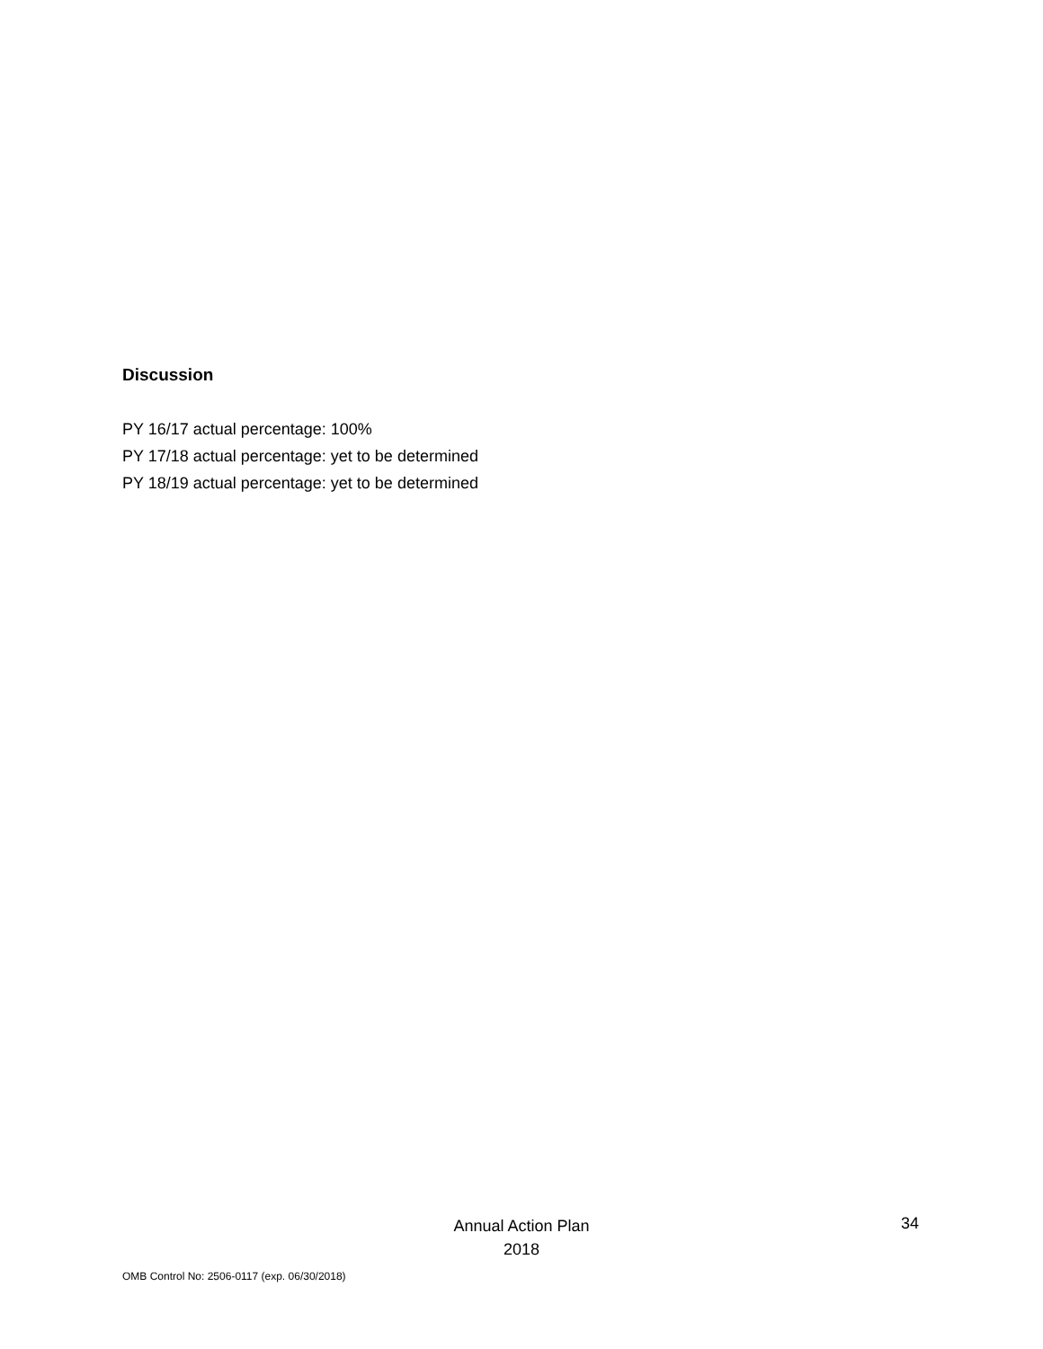Discussion
PY 16/17 actual percentage: 100%
PY 17/18 actual percentage: yet to be determined
PY 18/19 actual percentage: yet to be determined
Annual Action Plan
2018
34
OMB Control No: 2506-0117 (exp. 06/30/2018)